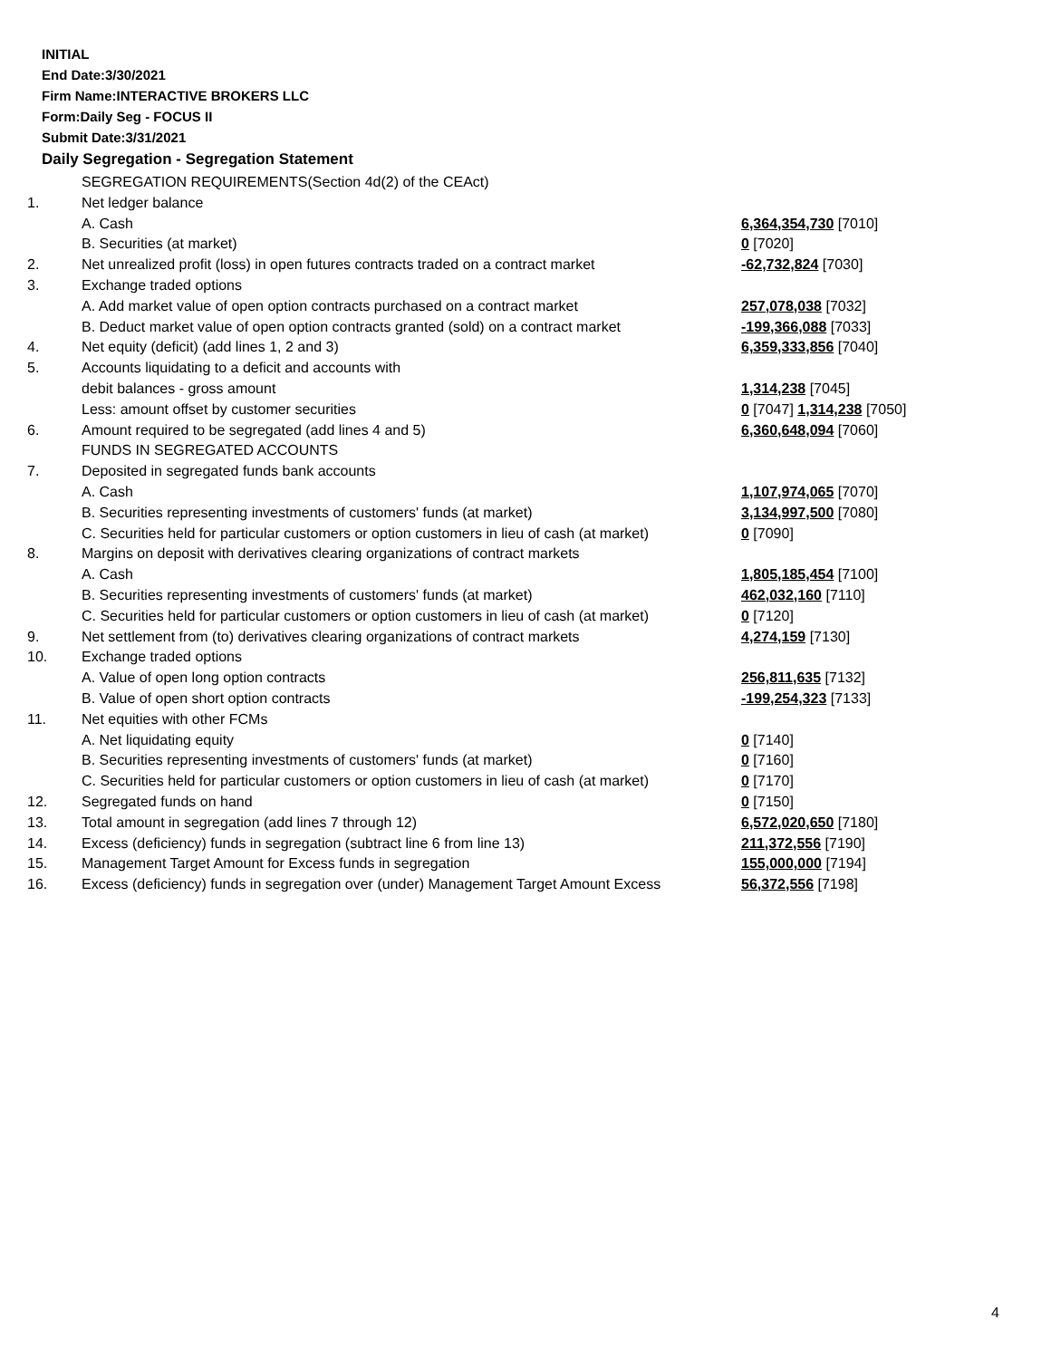INITIAL
End Date:3/30/2021
Firm Name:INTERACTIVE BROKERS LLC
Form:Daily Seg - FOCUS II
Submit Date:3/31/2021
Daily Segregation - Segregation Statement
| | SEGREGATION REQUIREMENTS(Section 4d(2) of the CEAct) | |
| 1. | Net ledger balance | |
| | A. Cash | 6,364,354,730 [7010] |
| | B. Securities (at market) | 0 [7020] |
| 2. | Net unrealized profit (loss) in open futures contracts traded on a contract market | -62,732,824 [7030] |
| 3. | Exchange traded options | |
| | A. Add market value of open option contracts purchased on a contract market | 257,078,038 [7032] |
| | B. Deduct market value of open option contracts granted (sold) on a contract market | -199,366,088 [7033] |
| 4. | Net equity (deficit) (add lines 1, 2 and 3) | 6,359,333,856 [7040] |
| 5. | Accounts liquidating to a deficit and accounts with | |
| | debit balances - gross amount | 1,314,238 [7045] |
| | Less: amount offset by customer securities | 0 [7047] 1,314,238 [7050] |
| 6. | Amount required to be segregated (add lines 4 and 5) | 6,360,648,094 [7060] |
| | FUNDS IN SEGREGATED ACCOUNTS | |
| 7. | Deposited in segregated funds bank accounts | |
| | A. Cash | 1,107,974,065 [7070] |
| | B. Securities representing investments of customers' funds (at market) | 3,134,997,500 [7080] |
| | C. Securities held for particular customers or option customers in lieu of cash (at market) | 0 [7090] |
| 8. | Margins on deposit with derivatives clearing organizations of contract markets | |
| | A. Cash | 1,805,185,454 [7100] |
| | B. Securities representing investments of customers' funds (at market) | 462,032,160 [7110] |
| | C. Securities held for particular customers or option customers in lieu of cash (at market) | 0 [7120] |
| 9. | Net settlement from (to) derivatives clearing organizations of contract markets | 4,274,159 [7130] |
| 10. | Exchange traded options | |
| | A. Value of open long option contracts | 256,811,635 [7132] |
| | B. Value of open short option contracts | -199,254,323 [7133] |
| 11. | Net equities with other FCMs | |
| | A. Net liquidating equity | 0 [7140] |
| | B. Securities representing investments of customers' funds (at market) | 0 [7160] |
| | C. Securities held for particular customers or option customers in lieu of cash (at market) | 0 [7170] |
| 12. | Segregated funds on hand | 0 [7150] |
| 13. | Total amount in segregation (add lines 7 through 12) | 6,572,020,650 [7180] |
| 14. | Excess (deficiency) funds in segregation (subtract line 6 from line 13) | 211,372,556 [7190] |
| 15. | Management Target Amount for Excess funds in segregation | 155,000,000 [7194] |
| 16. | Excess (deficiency) funds in segregation over (under) Management Target Amount Excess | 56,372,556 [7198] |
4